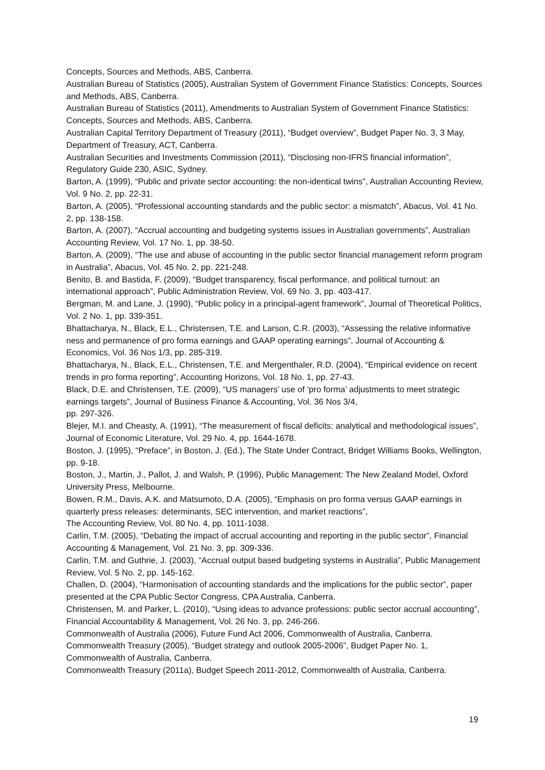Concepts, Sources and Methods, ABS, Canberra.
Australian Bureau of Statistics (2005), Australian System of Government Finance Statistics: Concepts, Sources and Methods, ABS, Canberra.
Australian Bureau of Statistics (2011), Amendments to Australian System of Government Finance Statistics: Concepts, Sources and Methods, ABS, Canberra.
Australian Capital Territory Department of Treasury (2011), “Budget overview”, Budget Paper No. 3, 3 May, Department of Treasury, ACT, Canberra.
Australian Securities and Investments Commission (2011), “Disclosing non-IFRS financial information”, Regulatory Guide 230, ASIC, Sydney.
Barton, A. (1999), “Public and private sector accounting: the non-identical twins”, Australian Accounting Review, Vol. 9 No. 2, pp. 22-31.
Barton, A. (2005), “Professional accounting standards and the public sector: a mismatch”, Abacus, Vol. 41 No. 2, pp. 138-158.
Barton, A. (2007), “Accrual accounting and budgeting systems issues in Australian governments”, Australian Accounting Review, Vol. 17 No. 1, pp. 38-50.
Barton, A. (2009), “The use and abuse of accounting in the public sector financial management reform program in Australia”, Abacus, Vol. 45 No. 2, pp. 221-248.
Benito, B. and Bastida, F. (2009), “Budget transparency, fiscal performance, and political turnout: an international approach”, Public Administration Review, Vol. 69 No. 3, pp. 403-417.
Bergman, M. and Lane, J. (1990), “Public policy in a principal-agent framework”, Journal of Theoretical Politics, Vol. 2 No. 1, pp. 339-351.
Bhattacharya, N., Black, E.L., Christensen, T.E. and Larson, C.R. (2003), “Assessing the relative informative ness and permanence of pro forma earnings and GAAP operating earnings”, Journal of Accounting & Economics, Vol. 36 Nos 1/3, pp. 285-319.
Bhattacharya, N., Black, E.L., Christensen, T.E. and Mergenthaler, R.D. (2004), “Empirical evidence on recent trends in pro forma reporting”, Accounting Horizons, Vol. 18 No. 1, pp. 27-43.
Black, D.E. and Christensen, T.E. (2009), “US managers’ use of ‘pro forma’ adjustments to meet strategic earnings targets”, Journal of Business Finance & Accounting, Vol. 36 Nos 3/4,
pp. 297-326.
Blejer, M.I. and Cheasty, A. (1991), “The measurement of fiscal deficits: analytical and methodological issues”, Journal of Economic Literature, Vol. 29 No. 4, pp. 1644-1678.
Boston, J. (1995), “Preface”, in Boston, J. (Ed.), The State Under Contract, Bridget Williams Books, Wellington, pp. 9-18.
Boston, J., Martin, J., Pallot, J. and Walsh, P. (1996), Public Management: The New Zealand Model, Oxford University Press, Melbourne.
Bowen, R.M., Davis, A.K. and Matsumoto, D.A. (2005), “Emphasis on pro forma versus GAAP earnings in quarterly press releases: determinants, SEC intervention, and market reactions”,
The Accounting Review, Vol. 80 No. 4, pp. 1011-1038.
Carlin, T.M. (2005), “Debating the impact of accrual accounting and reporting in the public sector”, Financial Accounting & Management, Vol. 21 No. 3, pp. 309-336.
Carlin, T.M. and Guthrie, J. (2003), “Accrual output based budgeting systems in Australia”, Public Management Review, Vol. 5 No. 2, pp. 145-162.
Challen, D. (2004), “Harmonisation of accounting standards and the implications for the public sector”, paper presented at the CPA Public Sector Congress, CPA Australia, Canberra.
Christensen, M. and Parker, L. (2010), “Using ideas to advance professions: public sector accrual accounting”, Financial Accountability & Management, Vol. 26 No. 3, pp. 246-266.
Commonwealth of Australia (2006), Future Fund Act 2006, Commonwealth of Australia, Canberra.
Commonwealth Treasury (2005), “Budget strategy and outlook 2005-2006”, Budget Paper No. 1, Commonwealth of Australia, Canberra.
Commonwealth Treasury (2011a), Budget Speech 2011-2012, Commonwealth of Australia, Canberra.
19